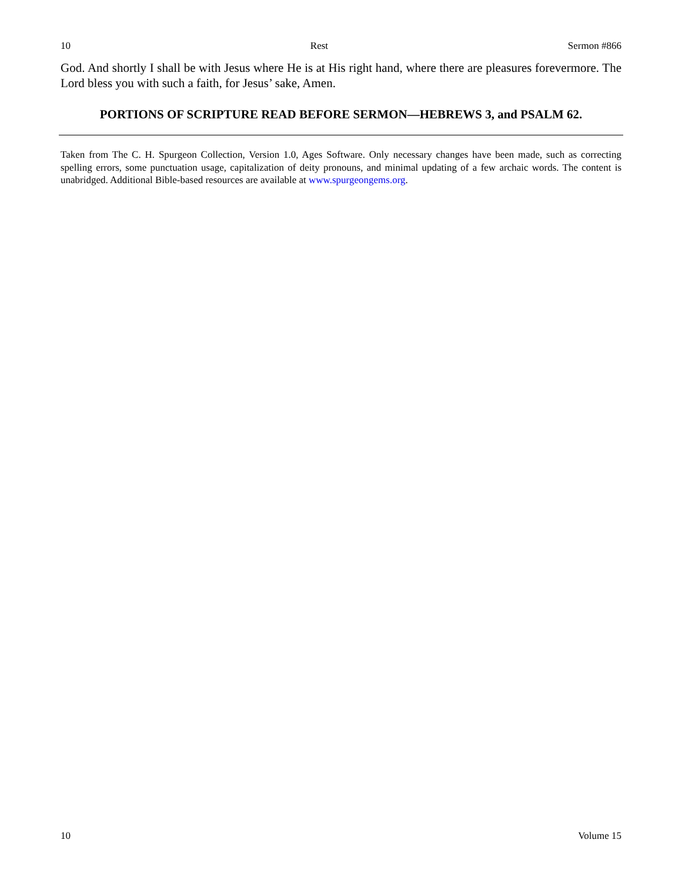10 Rest Sermon #866
God. And shortly I shall be with Jesus where He is at His right hand, where there are pleasures forevermore. The Lord bless you with such a faith, for Jesus’ sake, Amen.
PORTIONS OF SCRIPTURE READ BEFORE SERMON—HEBREWS 3, and PSALM 62.
Taken from The C. H. Spurgeon Collection, Version 1.0, Ages Software. Only necessary changes have been made, such as correcting spelling errors, some punctuation usage, capitalization of deity pronouns, and minimal updating of a few archaic words. The content is unabridged. Additional Bible-based resources are available at www.spurgeongems.org.
10 Volume 15